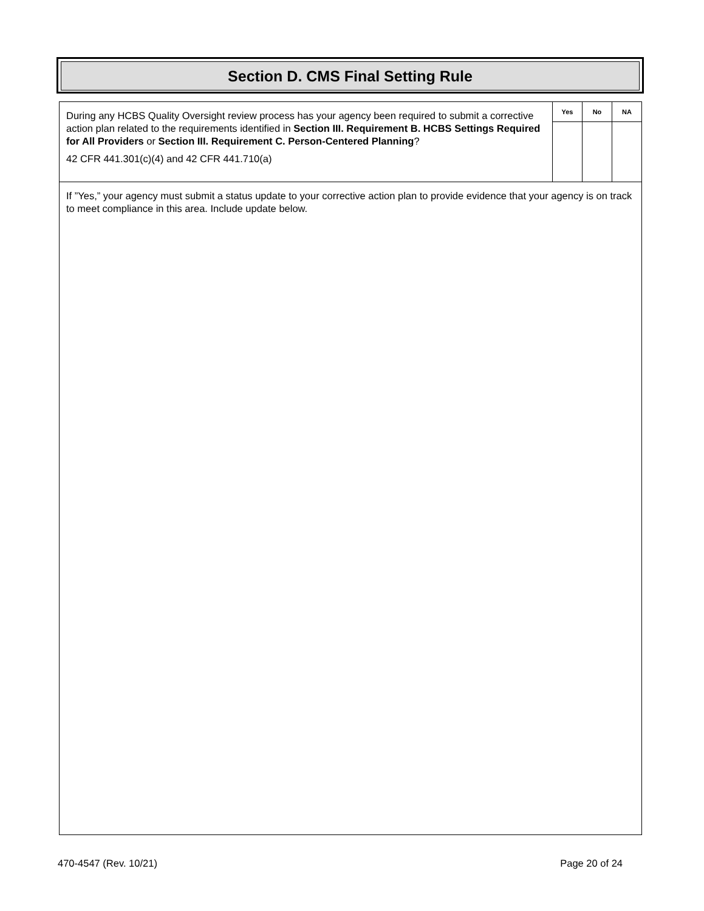Section D. CMS Final Setting Rule
| During any HCBS Quality Oversight review process has your agency been required to submit a corrective action plan related to the requirements identified in Section III. Requirement B. HCBS Settings Required for All Providers or Section III. Requirement C. Person-Centered Planning ? 42 CFR 441.301(c)(4) and 42 CFR 441.710(a) | Yes | No | NA |
| If ”Yes,” your agency must submit a status update to your corrective action plan to provide evidence that your agency is on track to meet compliance in this area. Include update below. | | | |
470-4547 (Rev. 10/21) Page 20 of 24